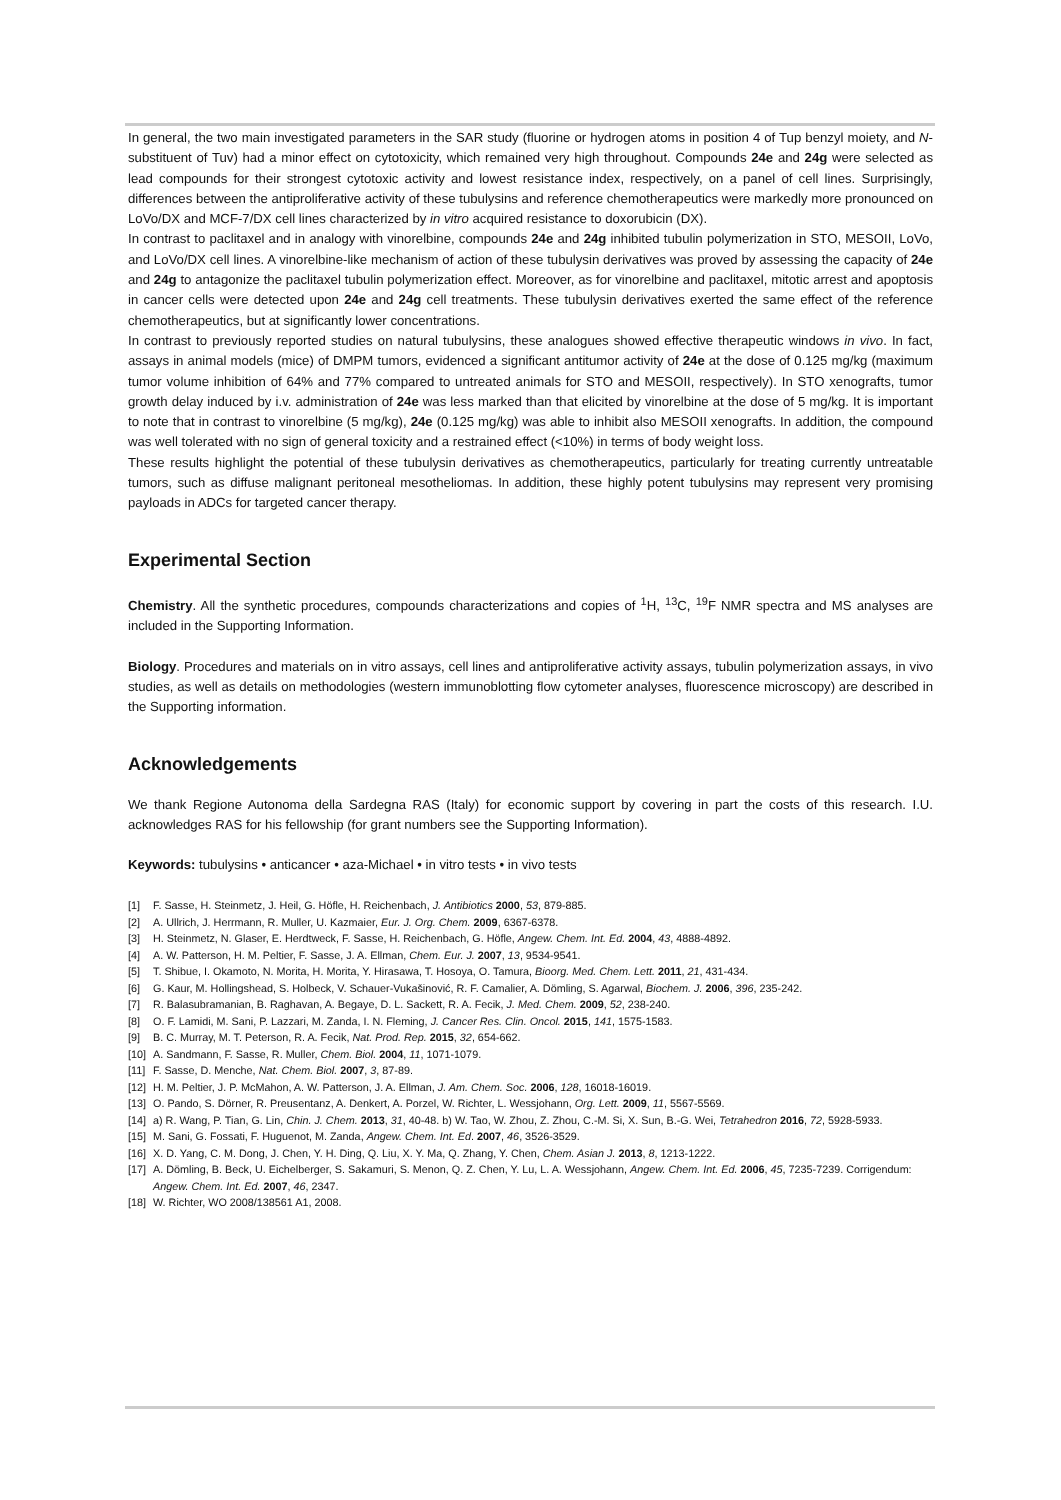In general, the two main investigated parameters in the SAR study (fluorine or hydrogen atoms in position 4 of Tup benzyl moiety, and N-substituent of Tuv) had a minor effect on cytotoxicity, which remained very high throughout. Compounds 24e and 24g were selected as lead compounds for their strongest cytotoxic activity and lowest resistance index, respectively, on a panel of cell lines. Surprisingly, differences between the antiproliferative activity of these tubulysins and reference chemotherapeutics were markedly more pronounced on LoVo/DX and MCF-7/DX cell lines characterized by in vitro acquired resistance to doxorubicin (DX).
In contrast to paclitaxel and in analogy with vinorelbine, compounds 24e and 24g inhibited tubulin polymerization in STO, MESOII, LoVo, and LoVo/DX cell lines. A vinorelbine-like mechanism of action of these tubulysin derivatives was proved by assessing the capacity of 24e and 24g to antagonize the paclitaxel tubulin polymerization effect. Moreover, as for vinorelbine and paclitaxel, mitotic arrest and apoptosis in cancer cells were detected upon 24e and 24g cell treatments. These tubulysin derivatives exerted the same effect of the reference chemotherapeutics, but at significantly lower concentrations.
In contrast to previously reported studies on natural tubulysins, these analogues showed effective therapeutic windows in vivo. In fact, assays in animal models (mice) of DMPM tumors, evidenced a significant antitumor activity of 24e at the dose of 0.125 mg/kg (maximum tumor volume inhibition of 64% and 77% compared to untreated animals for STO and MESOII, respectively). In STO xenografts, tumor growth delay induced by i.v. administration of 24e was less marked than that elicited by vinorelbine at the dose of 5 mg/kg. It is important to note that in contrast to vinorelbine (5 mg/kg), 24e (0.125 mg/kg) was able to inhibit also MESOII xenografts. In addition, the compound was well tolerated with no sign of general toxicity and a restrained effect (<10%) in terms of body weight loss.
These results highlight the potential of these tubulysin derivatives as chemotherapeutics, particularly for treating currently untreatable tumors, such as diffuse malignant peritoneal mesotheliomas. In addition, these highly potent tubulysins may represent very promising payloads in ADCs for targeted cancer therapy.
Experimental Section
Chemistry. All the synthetic procedures, compounds characterizations and copies of <sup>1</sup>H, <sup>13</sup>C, <sup>19</sup>F NMR spectra and MS analyses are included in the Supporting Information.
Biology. Procedures and materials on in vitro assays, cell lines and antiproliferative activity assays, tubulin polymerization assays, in vivo studies, as well as details on methodologies (western immunoblotting flow cytometer analyses, fluorescence microscopy) are described in the Supporting information.
Acknowledgements
We thank Regione Autonoma della Sardegna RAS (Italy) for economic support by covering in part the costs of this research. I.U. acknowledges RAS for his fellowship (for grant numbers see the Supporting Information).
Keywords: tubulysins • anticancer • aza-Michael • in vitro tests • in vivo tests
[1] F. Sasse, H. Steinmetz, J. Heil, G. Höfle, H. Reichenbach, J. Antibiotics 2000, 53, 879-885.
[2] A. Ullrich, J. Herrmann, R. Muller, U. Kazmaier, Eur. J. Org. Chem. 2009, 6367-6378.
[3] H. Steinmetz, N. Glaser, E. Herdtweck, F. Sasse, H. Reichenbach, G. Höfle, Angew. Chem. Int. Ed. 2004, 43, 4888-4892.
[4] A. W. Patterson, H. M. Peltier, F. Sasse, J. A. Ellman, Chem. Eur. J. 2007, 13, 9534-9541.
[5] T. Shibue, I. Okamoto, N. Morita, H. Morita, Y. Hirasawa, T. Hosoya, O. Tamura, Bioorg. Med. Chem. Lett. 2011, 21, 431-434.
[6] G. Kaur, M. Hollingshead, S. Holbeck, V. Schauer-Vukašinović, R. F. Camalier, A. Dömling, S. Agarwal, Biochem. J. 2006, 396, 235-242.
[7] R. Balasubramanian, B. Raghavan, A. Begaye, D. L. Sackett, R. A. Fecik, J. Med. Chem. 2009, 52, 238-240.
[8] O. F. Lamidi, M. Sani, P. Lazzari, M. Zanda, I. N. Fleming, J. Cancer Res. Clin. Oncol. 2015, 141, 1575-1583.
[9] B. C. Murray, M. T. Peterson, R. A. Fecik, Nat. Prod. Rep. 2015, 32, 654-662.
[10] A. Sandmann, F. Sasse, R. Muller, Chem. Biol. 2004, 11, 1071-1079.
[11] F. Sasse, D. Menche, Nat. Chem. Biol. 2007, 3, 87-89.
[12] H. M. Peltier, J. P. McMahon, A. W. Patterson, J. A. Ellman, J. Am. Chem. Soc. 2006, 128, 16018-16019.
[13] O. Pando, S. Dörner, R. Preusentanz, A. Denkert, A. Porzel, W. Richter, L. Wessjohann, Org. Lett. 2009, 11, 5567-5569.
[14] a) R. Wang, P. Tian, G. Lin, Chin. J. Chem. 2013, 31, 40-48. b) W. Tao, W. Zhou, Z. Zhou, C.-M. Si, X. Sun, B.-G. Wei, Tetrahedron 2016, 72, 5928-5933.
[15] M. Sani, G. Fossati, F. Huguenot, M. Zanda, Angew. Chem. Int. Ed. 2007, 46, 3526-3529.
[16] X. D. Yang, C. M. Dong, J. Chen, Y. H. Ding, Q. Liu, X. Y. Ma, Q. Zhang, Y. Chen, Chem. Asian J. 2013, 8, 1213-1222.
[17] A. Dömling, B. Beck, U. Eichelberger, S. Sakamuri, S. Menon, Q. Z. Chen, Y. Lu, L. A. Wessjohann, Angew. Chem. Int. Ed. 2006, 45, 7235-7239. Corrigendum: Angew. Chem. Int. Ed. 2007, 46, 2347.
[18] W. Richter, WO 2008/138561 A1, 2008.